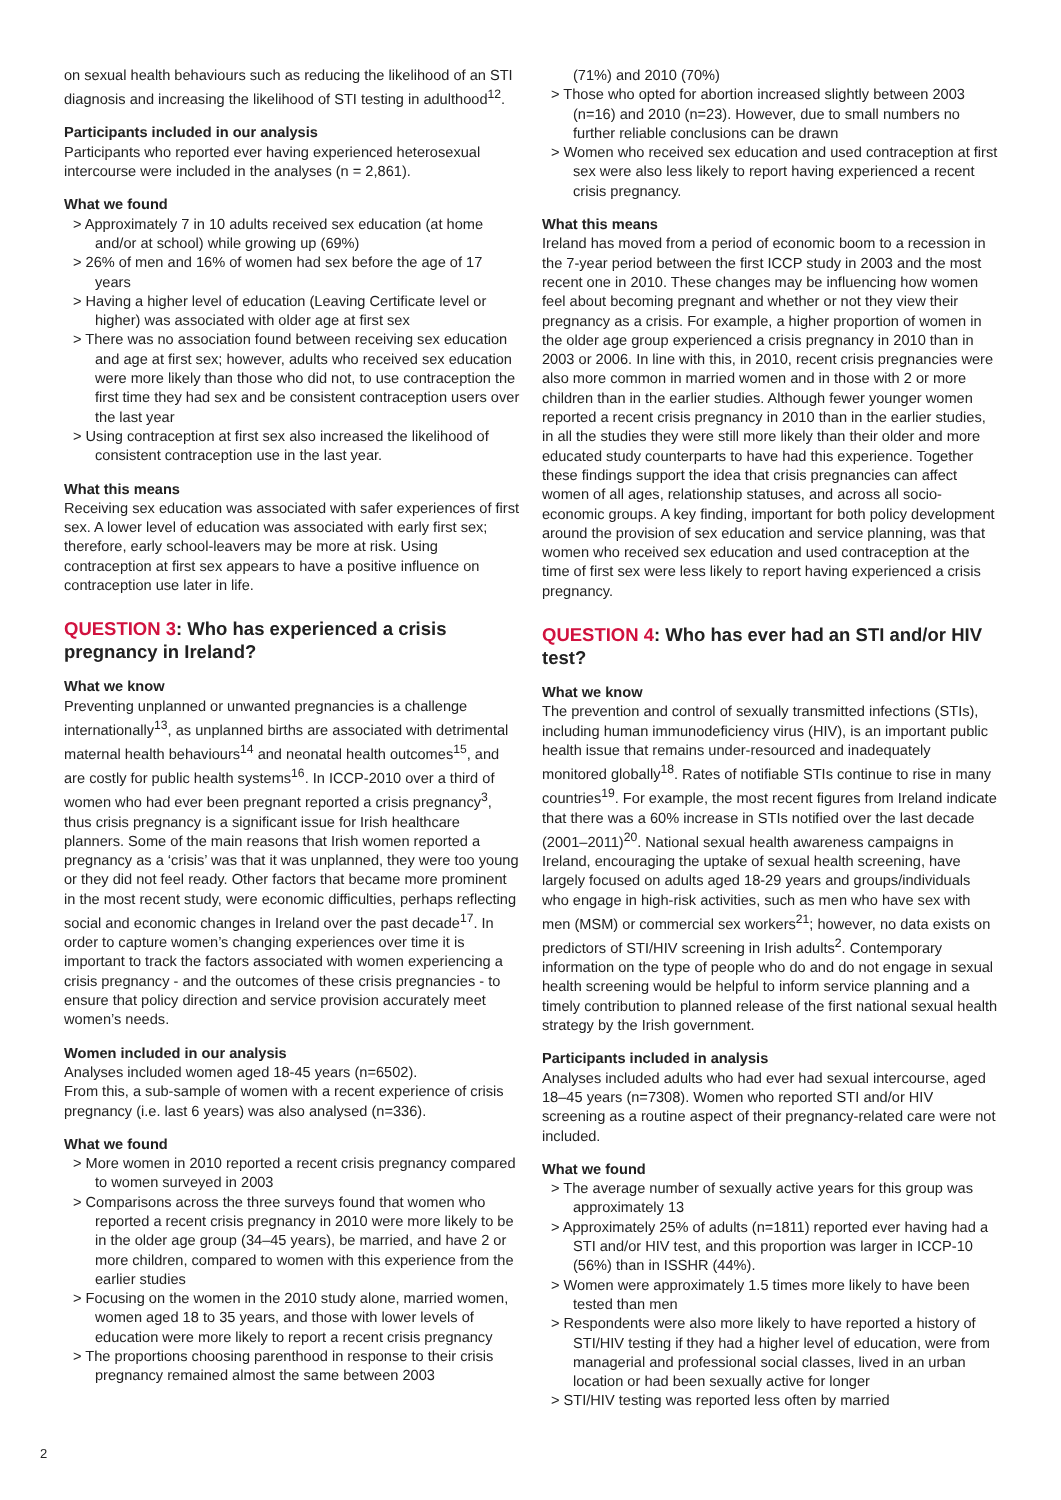on sexual health behaviours such as reducing the likelihood of an STI diagnosis and increasing the likelihood of STI testing in adulthood<sup>12</sup>.
Participants included in our analysis
Participants who reported ever having experienced heterosexual intercourse were included in the analyses (n = 2,861).
What we found
> Approximately 7 in 10 adults received sex education (at home and/or at school) while growing up (69%)
> 26% of men and 16% of women had sex before the age of 17 years
> Having a higher level of education (Leaving Certificate level or higher) was associated with older age at first sex
> There was no association found between receiving sex education and age at first sex; however, adults who received sex education were more likely than those who did not, to use contraception the first time they had sex and be consistent contraception users over the last year
> Using contraception at first sex also increased the likelihood of consistent contraception use in the last year.
What this means
Receiving sex education was associated with safer experiences of first sex. A lower level of education was associated with early first sex; therefore, early school-leavers may be more at risk. Using contraception at first sex appears to have a positive influence on contraception use later in life.
QUESTION 3: Who has experienced a crisis pregnancy in Ireland?
What we know
Preventing unplanned or unwanted pregnancies is a challenge internationally<sup>13</sup>, as unplanned births are associated with detrimental maternal health behaviours<sup>14</sup> and neonatal health outcomes<sup>15</sup>, and are costly for public health systems<sup>16</sup>. In ICCP-2010 over a third of women who had ever been pregnant reported a crisis pregnancy<sup>3</sup>, thus crisis pregnancy is a significant issue for Irish healthcare planners. Some of the main reasons that Irish women reported a pregnancy as a ‘crisis’ was that it was unplanned, they were too young or they did not feel ready. Other factors that became more prominent in the most recent study, were economic difficulties, perhaps reflecting social and economic changes in Ireland over the past decade<sup>17</sup>. In order to capture women’s changing experiences over time it is important to track the factors associated with women experiencing a crisis pregnancy - and the outcomes of these crisis pregnancies - to ensure that policy direction and service provision accurately meet women’s needs.
Women included in our analysis
Analyses included women aged 18-45 years (n=6502).
From this, a sub-sample of women with a recent experience of crisis pregnancy (i.e. last 6 years) was also analysed (n=336).
What we found
> More women in 2010 reported a recent crisis pregnancy compared to women surveyed in 2003
> Comparisons across the three surveys found that women who reported a recent crisis pregnancy in 2010 were more likely to be in the older age group (34–45 years), be married, and have 2 or more children, compared to women with this experience from the earlier studies
> Focusing on the women in the 2010 study alone, married women, women aged 18 to 35 years, and those with lower levels of education were more likely to report a recent crisis pregnancy
> The proportions choosing parenthood in response to their crisis pregnancy remained almost the same between 2003
(71%) and 2010 (70%)
> Those who opted for abortion increased slightly between 2003 (n=16) and 2010 (n=23). However, due to small numbers no further reliable conclusions can be drawn
> Women who received sex education and used contraception at first sex were also less likely to report having experienced a recent crisis pregnancy.
What this means
Ireland has moved from a period of economic boom to a recession in the 7-year period between the first ICCP study in 2003 and the most recent one in 2010. These changes may be influencing how women feel about becoming pregnant and whether or not they view their pregnancy as a crisis. For example, a higher proportion of women in the older age group experienced a crisis pregnancy in 2010 than in 2003 or 2006. In line with this, in 2010, recent crisis pregnancies were also more common in married women and in those with 2 or more children than in the earlier studies. Although fewer younger women reported a recent crisis pregnancy in 2010 than in the earlier studies, in all the studies they were still more likely than their older and more educated study counterparts to have had this experience. Together these findings support the idea that crisis pregnancies can affect women of all ages, relationship statuses, and across all socio-economic groups. A key finding, important for both policy development around the provision of sex education and service planning, was that women who received sex education and used contraception at the time of first sex were less likely to report having experienced a crisis pregnancy.
QUESTION 4: Who has ever had an STI and/or HIV test?
What we know
The prevention and control of sexually transmitted infections (STIs), including human immunodeficiency virus (HIV), is an important public health issue that remains under-resourced and inadequately monitored globally<sup>18</sup>. Rates of notifiable STIs continue to rise in many countries<sup>19</sup>. For example, the most recent figures from Ireland indicate that there was a 60% increase in STIs notified over the last decade (2001–2011)<sup>20</sup>. National sexual health awareness campaigns in Ireland, encouraging the uptake of sexual health screening, have largely focused on adults aged 18-29 years and groups/individuals who engage in high-risk activities, such as men who have sex with men (MSM) or commercial sex workers<sup>21</sup>; however, no data exists on predictors of STI/HIV screening in Irish adults<sup>2</sup>. Contemporary information on the type of people who do and do not engage in sexual health screening would be helpful to inform service planning and a timely contribution to planned release of the first national sexual health strategy by the Irish government.
Participants included in analysis
Analyses included adults who had ever had sexual intercourse, aged 18–45 years (n=7308). Women who reported STI and/or HIV screening as a routine aspect of their pregnancy-related care were not included.
What we found
> The average number of sexually active years for this group was approximately 13
> Approximately 25% of adults (n=1811) reported ever having had a STI and/or HIV test, and this proportion was larger in ICCP-10 (56%) than in ISSHR (44%).
> Women were approximately 1.5 times more likely to have been tested than men
> Respondents were also more likely to have reported a history of STI/HIV testing if they had a higher level of education, were from managerial and professional social classes, lived in an urban location or had been sexually active for longer
> STI/HIV testing was reported less often by married
2